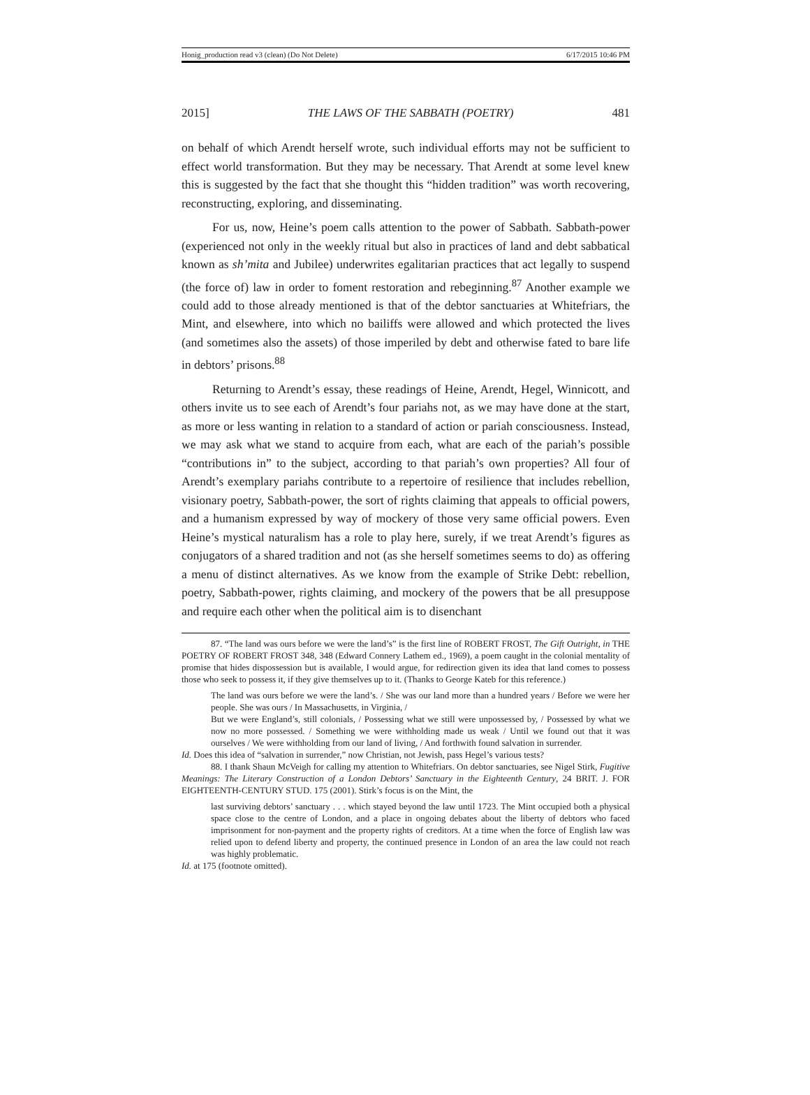Honig_production read v3 (clean) (Do Not Delete) 6/17/2015 10:46 PM
2015] THE LAWS OF THE SABBATH (POETRY) 481
on behalf of which Arendt herself wrote, such individual efforts may not be sufficient to effect world transformation. But they may be necessary. That Arendt at some level knew this is suggested by the fact that she thought this “hidden tradition” was worth recovering, reconstructing, exploring, and disseminating.
For us, now, Heine’s poem calls attention to the power of Sabbath. Sabbath-power (experienced not only in the weekly ritual but also in practices of land and debt sabbatical known as sh’mita and Jubilee) underwrites egalitarian practices that act legally to suspend (the force of) law in order to foment restoration and rebeginning.<sup>87</sup> Another example we could add to those already mentioned is that of the debtor sanctuaries at Whitefriars, the Mint, and elsewhere, into which no bailiffs were allowed and which protected the lives (and sometimes also the assets) of those imperiled by debt and otherwise fated to bare life in debtors’ prisons.<sup>88</sup>
Returning to Arendt’s essay, these readings of Heine, Arendt, Hegel, Winnicott, and others invite us to see each of Arendt’s four pariahs not, as we may have done at the start, as more or less wanting in relation to a standard of action or pariah consciousness. Instead, we may ask what we stand to acquire from each, what are each of the pariah’s possible “contributions in” to the subject, according to that pariah’s own properties? All four of Arendt’s exemplary pariahs contribute to a repertoire of resilience that includes rebellion, visionary poetry, Sabbath-power, the sort of rights claiming that appeals to official powers, and a humanism expressed by way of mockery of those very same official powers. Even Heine’s mystical naturalism has a role to play here, surely, if we treat Arendt’s figures as conjugators of a shared tradition and not (as she herself sometimes seems to do) as offering a menu of distinct alternatives. As we know from the example of Strike Debt: rebellion, poetry, Sabbath-power, rights claiming, and mockery of the powers that be all presuppose and require each other when the political aim is to disenchant
87. “The land was ours before we were the land’s” is the first line of ROBERT FROST, The Gift Outright, in THE POETRY OF ROBERT FROST 348, 348 (Edward Connery Lathem ed., 1969), a poem caught in the colonial mentality of promise that hides dispossession but is available, I would argue, for redirection given its idea that land comes to possess those who seek to possess it, if they give themselves up to it. (Thanks to George Kateb for this reference.)
The land was ours before we were the land’s. / She was our land more than a hundred years / Before we were her people. She was ours / In Massachusetts, in Virginia, /
But we were England’s, still colonials, / Possessing what we still were unpossessed by, / Possessed by what we now no more possessed. / Something we were withholding made us weak / Until we found out that it was ourselves / We were withholding from our land of living, / And forthwith found salvation in surrender.
Id. Does this idea of “salvation in surrender,” now Christian, not Jewish, pass Hegel’s various tests?
88. I thank Shaun McVeigh for calling my attention to Whitefriars. On debtor sanctuaries, see Nigel Stirk, Fugitive Meanings: The Literary Construction of a London Debtors’ Sanctuary in the Eighteenth Century, 24 BRIT. J. FOR EIGHTEENTH-CENTURY STUD. 175 (2001). Stirk’s focus is on the Mint, the
last surviving debtors’ sanctuary . . . which stayed beyond the law until 1723. The Mint occupied both a physical space close to the centre of London, and a place in ongoing debates about the liberty of debtors who faced imprisonment for non-payment and the property rights of creditors. At a time when the force of English law was relied upon to defend liberty and property, the continued presence in London of an area the law could not reach was highly problematic.
Id. at 175 (footnote omitted).